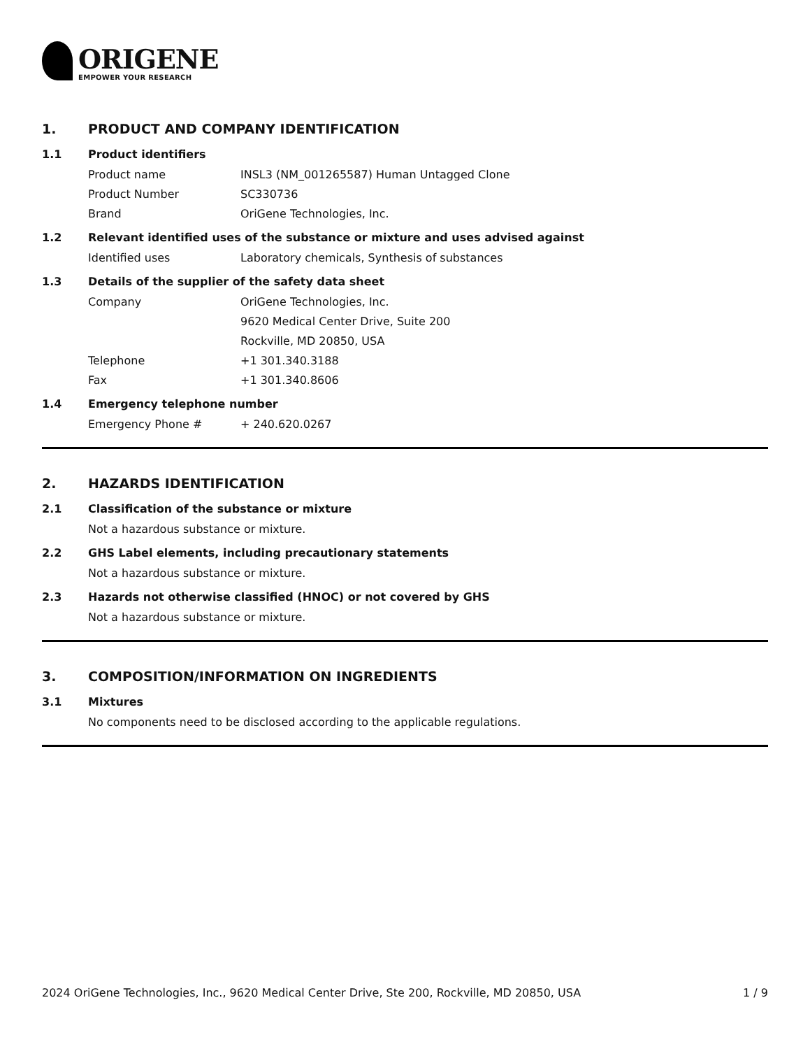ORIGENE
EMPOWER YOUR RESEARCH
1. PRODUCT AND COMPANY IDENTIFICATION
1.1 Product identifiers
Product name INSL3 (NM_001265587) Human Untagged Clone
Product Number SC330736
Brand OriGene Technologies, Inc.
1.2 Relevant identified uses of the substance or mixture and uses advised against
Identified uses Laboratory chemicals, Synthesis of substances
1.3 Details of the supplier of the safety data sheet
Company OriGene Technologies, Inc.
9620 Medical Center Drive, Suite 200
Rockville, MD 20850, USA
Telephone +1 301.340.3188
Fax +1 301.340.8606
1.4 Emergency telephone number
Emergency Phone # + 240.620.0267
2. HAZARDS IDENTIFICATION
2.1 Classification of the substance or mixture
Not a hazardous substance or mixture.
2.2 GHS Label elements, including precautionary statements
Not a hazardous substance or mixture.
2.3 Hazards not otherwise classified (HNOC) or not covered by GHS
Not a hazardous substance or mixture.
3. COMPOSITION/INFORMATION ON INGREDIENTS
3.1 Mixtures
No components need to be disclosed according to the applicable regulations.
2024 OriGene Technologies, Inc., 9620 Medical Center Drive, Ste 200, Rockville, MD 20850, USA 1 / 9